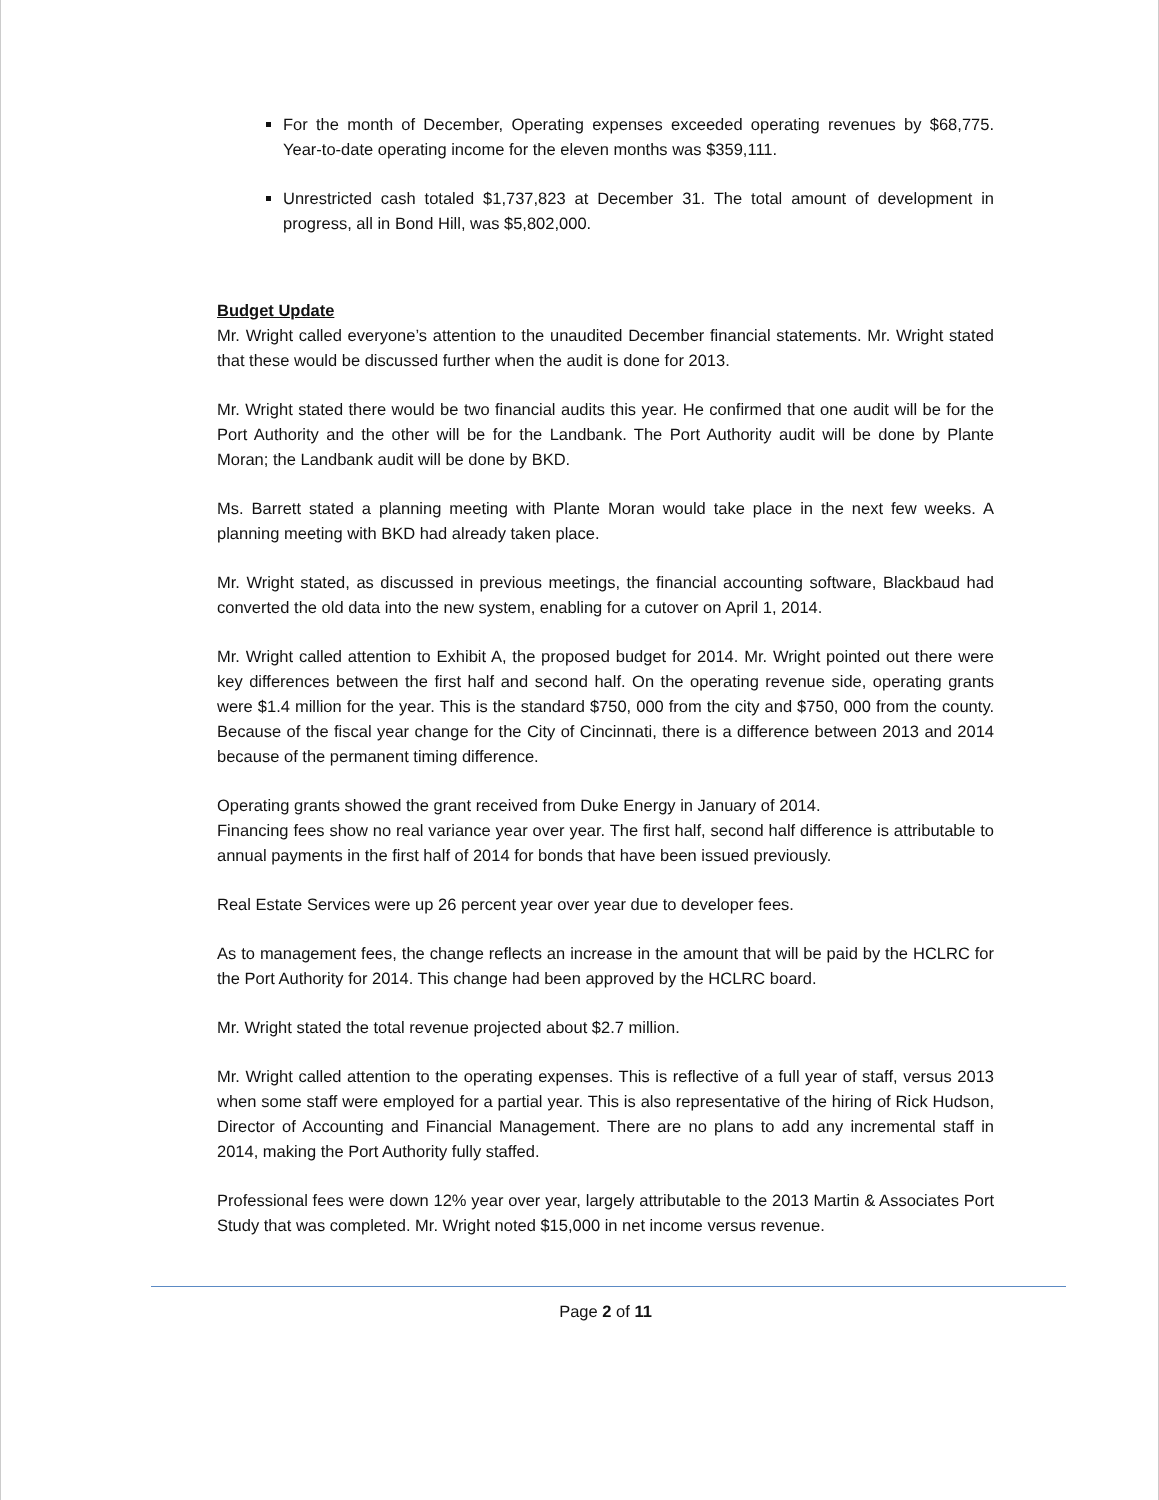For the month of December, Operating expenses exceeded operating revenues by $68,775. Year-to-date operating income for the eleven months was $359,111.
Unrestricted cash totaled $1,737,823 at December 31. The total amount of development in progress, all in Bond Hill, was $5,802,000.
Budget Update
Mr. Wright called everyone’s attention to the unaudited December financial statements. Mr. Wright stated that these would be discussed further when the audit is done for 2013.
Mr. Wright stated there would be two financial audits this year. He confirmed that one audit will be for the Port Authority and the other will be for the Landbank. The Port Authority audit will be done by Plante Moran; the Landbank audit will be done by BKD.
Ms. Barrett stated a planning meeting with Plante Moran would take place in the next few weeks. A planning meeting with BKD had already taken place.
Mr. Wright stated, as discussed in previous meetings, the financial accounting software, Blackbaud had converted the old data into the new system, enabling for a cutover on April 1, 2014.
Mr. Wright called attention to Exhibit A, the proposed budget for 2014. Mr. Wright pointed out there were key differences between the first half and second half. On the operating revenue side, operating grants were $1.4 million for the year. This is the standard $750, 000 from the city and $750, 000 from the county. Because of the fiscal year change for the City of Cincinnati, there is a difference between 2013 and 2014 because of the permanent timing difference.
Operating grants showed the grant received from Duke Energy in January of 2014.
Financing fees show no real variance year over year. The first half, second half difference is attributable to annual payments in the first half of 2014 for bonds that have been issued previously.
Real Estate Services were up 26 percent year over year due to developer fees.
As to management fees, the change reflects an increase in the amount that will be paid by the HCLRC for the Port Authority for 2014. This change had been approved by the HCLRC board.
Mr. Wright stated the total revenue projected about $2.7 million.
Mr. Wright called attention to the operating expenses. This is reflective of a full year of staff, versus 2013 when some staff were employed for a partial year. This is also representative of the hiring of Rick Hudson, Director of Accounting and Financial Management. There are no plans to add any incremental staff in 2014, making the Port Authority fully staffed.
Professional fees were down 12% year over year, largely attributable to the 2013 Martin & Associates Port Study that was completed. Mr. Wright noted $15,000 in net income versus revenue.
Page 2 of 11